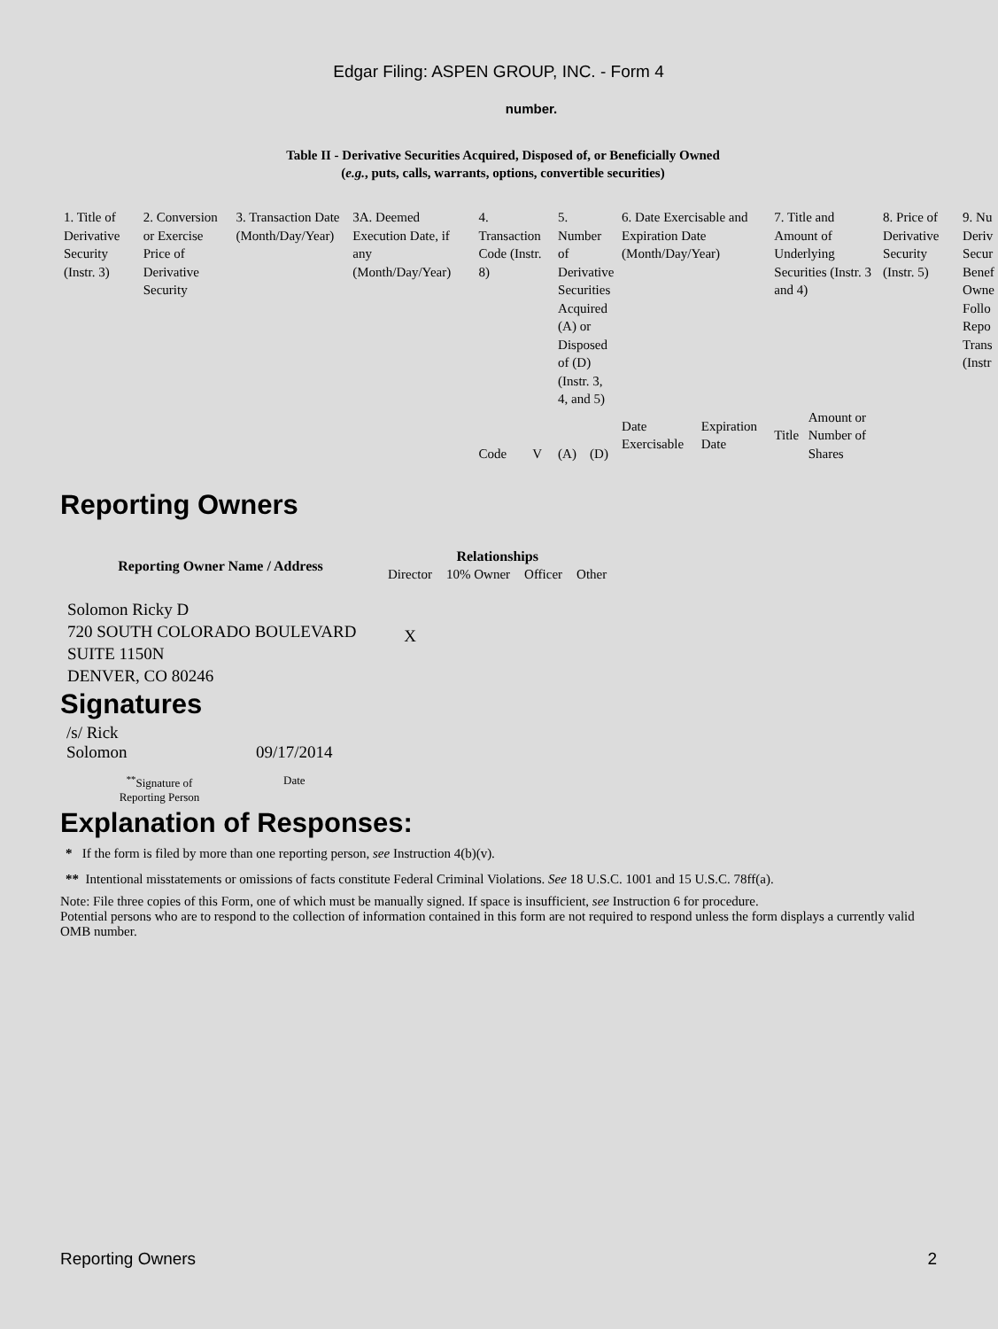Edgar Filing: ASPEN GROUP, INC. - Form 4
number.
Table II - Derivative Securities Acquired, Disposed of, or Beneficially Owned
(e.g., puts, calls, warrants, options, convertible securities)
| 1. Title of Derivative Security (Instr. 3) | 2. Conversion or Exercise Price of Derivative Security | 3. Transaction Date (Month/Day/Year) | 3A. Deemed Execution Date, if any (Month/Day/Year) | 4. Transaction Code (Instr. 8) | | 5. Number of Derivative Securities Acquired (A) or Disposed of (D) (Instr. 3, 4, and 5) | | 6. Date Exercisable and Expiration Date (Month/Day/Year) | | 7. Title and Amount of Underlying Securities (Instr. 3 and 4) | | 8. Price of Derivative Security (Instr. 5) | 9. Nu Deriv Secur Benef Owne Follo Repo Trans (Instr |
| | | | | Code | V | (A) | (D) | Date Exercisable | Expiration Date | Title | Amount or Number of Shares | | |
Reporting Owners
| Reporting Owner Name / Address | Relationships | | | |
| --- | --- | --- | --- | --- |
| | Director | 10% Owner | Officer | Other |
| Solomon Ricky D 720 SOUTH COLORADO BOULEVARD SUITE 1150N DENVER, CO 80246 | X | | | |
Signatures
| /s/ Rick Solomon | 09/17/2014 |
| <sup>**</sup> Signature of Reporting Person | Date |
Explanation of Responses:
* If the form is filed by more than one reporting person, see Instruction 4(b)(v).
** Intentional misstatements or omissions of facts constitute Federal Criminal Violations. See 18 U.S.C. 1001 and 15 U.S.C. 78ff(a).
Note: File three copies of this Form, one of which must be manually signed. If space is insufficient, see Instruction 6 for procedure.
Potential persons who are to respond to the collection of information contained in this form are not required to respond unless the form displays a currently valid OMB number.
Reporting Owners 2